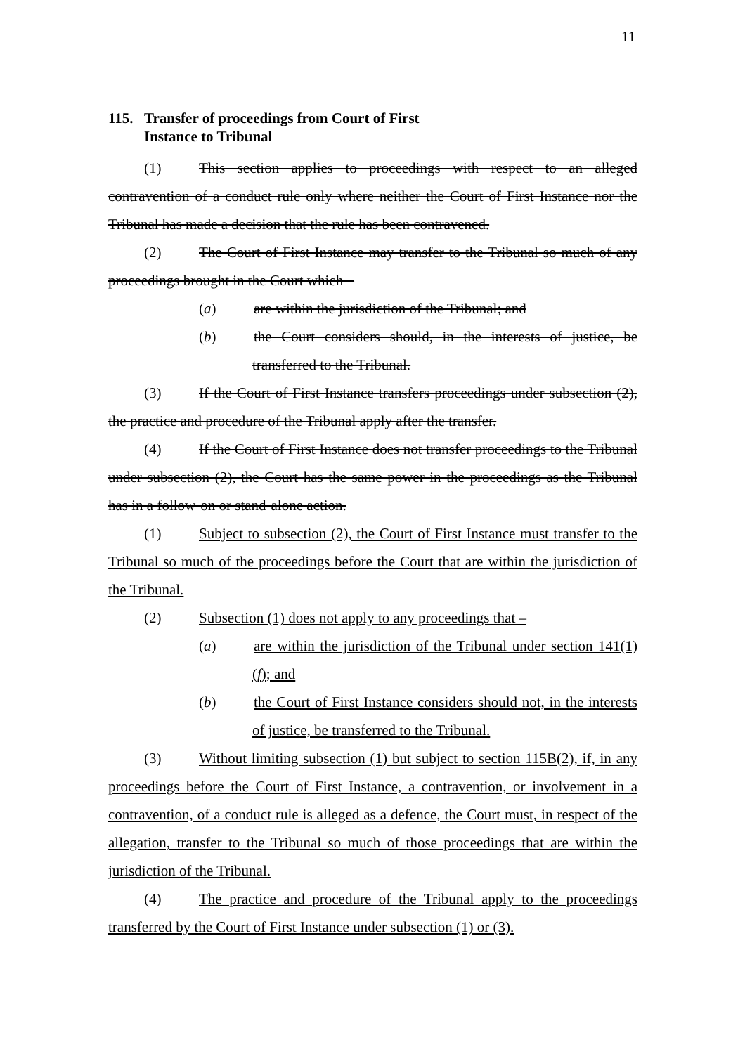11
115. Transfer of proceedings from Court of First
Instance to Tribunal
(1) This section applies to proceedings with respect to an alleged contravention of a conduct rule only where neither the Court of First Instance nor the Tribunal has made a decision that the rule has been contravened.
(2) The Court of First Instance may transfer to the Tribunal so much of any proceedings brought in the Court which –
(a) are within the jurisdiction of the Tribunal; and
(b) the Court considers should, in the interests of justice, be transferred to the Tribunal.
(3) If the Court of First Instance transfers proceedings under subsection (2), the practice and procedure of the Tribunal apply after the transfer.
(4) If the Court of First Instance does not transfer proceedings to the Tribunal under subsection (2), the Court has the same power in the proceedings as the Tribunal has in a follow-on or stand-alone action.
(1) Subject to subsection (2), the Court of First Instance must transfer to the Tribunal so much of the proceedings before the Court that are within the jurisdiction of the Tribunal.
(2) Subsection (1) does not apply to any proceedings that –
(a) are within the jurisdiction of the Tribunal under section 141(1)(f); and
(b) the Court of First Instance considers should not, in the interests of justice, be transferred to the Tribunal.
(3) Without limiting subsection (1) but subject to section 115B(2), if, in any proceedings before the Court of First Instance, a contravention, or involvement in a contravention, of a conduct rule is alleged as a defence, the Court must, in respect of the allegation, transfer to the Tribunal so much of those proceedings that are within the jurisdiction of the Tribunal.
(4) The practice and procedure of the Tribunal apply to the proceedings transferred by the Court of First Instance under subsection (1) or (3).